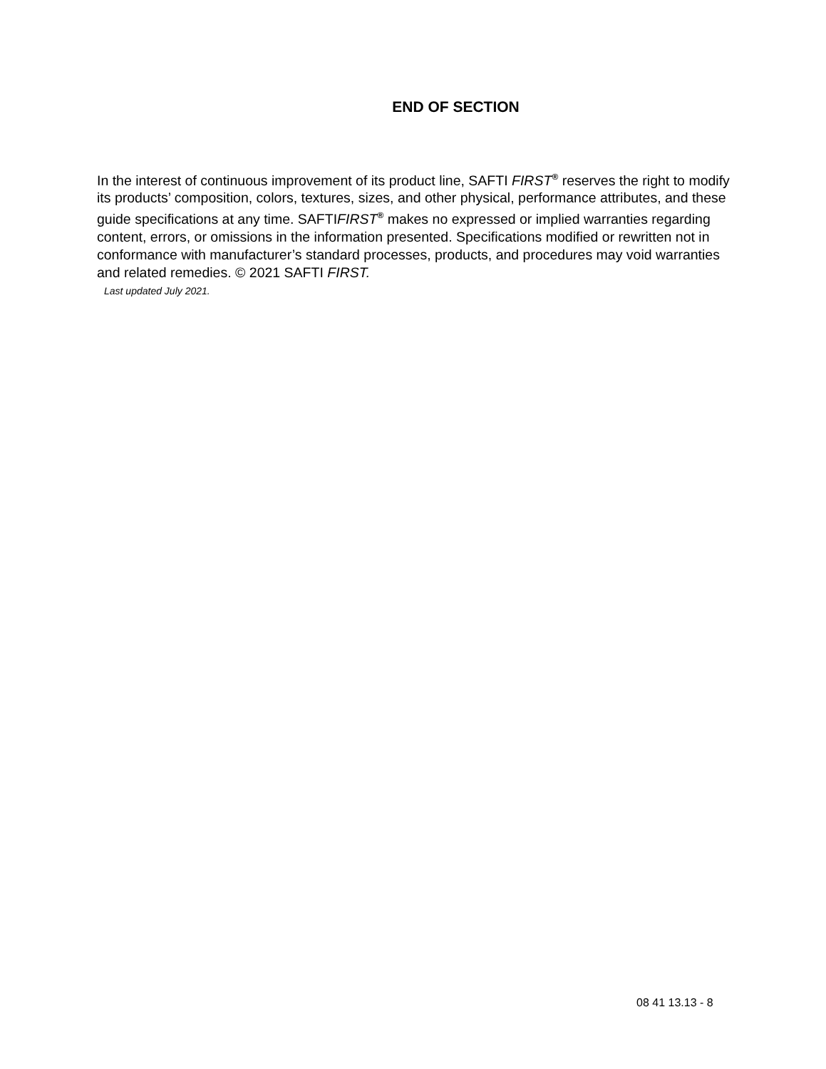END OF SECTION
In the interest of continuous improvement of its product line, SAFTI FIRST<sup>®</sup> reserves the right to modify its products’ composition, colors, textures, sizes, and other physical, performance attributes, and these guide specifications at any time. SAFTIFIRST<sup>®</sup> makes no expressed or implied warranties regarding content, errors, or omissions in the information presented. Specifications modified or rewritten not in conformance with manufacturer’s standard processes, products, and procedures may void warranties and related remedies. © 2021 SAFTI FIRST.
Last updated July 2021.
08 41 13.13 - 8